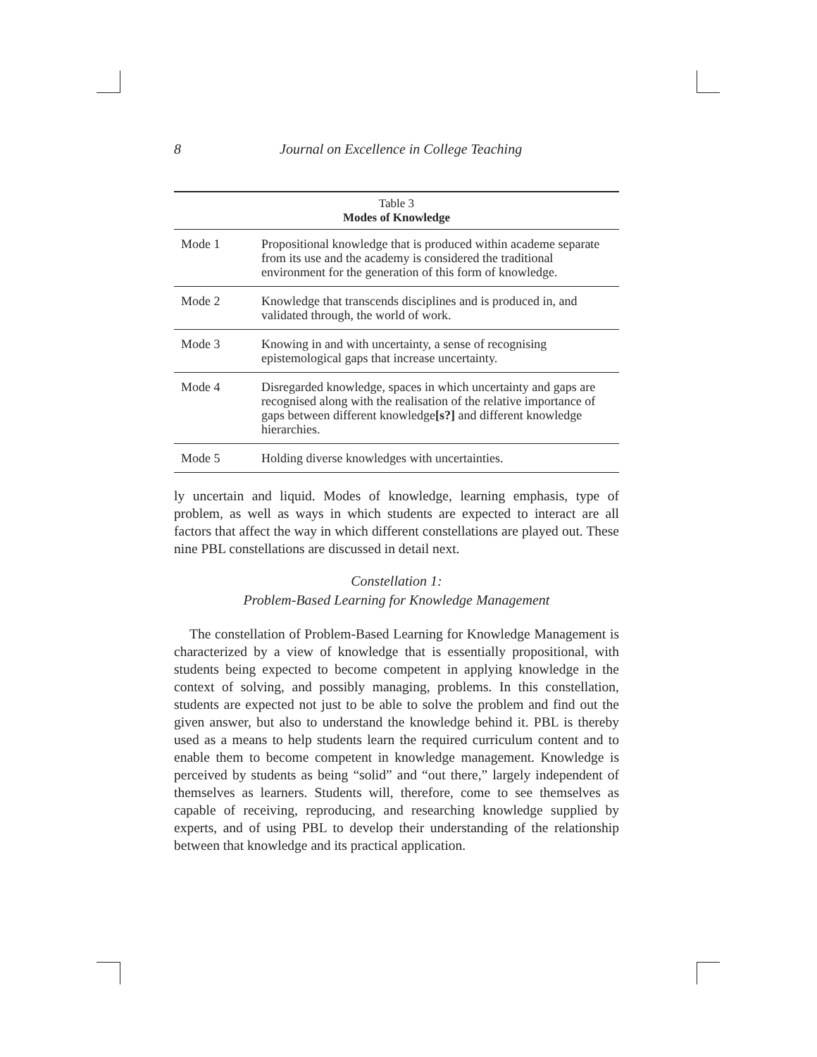8 Journal on Excellence in College Teaching
Table 3 Modes of Knowledge
| Mode 1 | Propositional knowledge that is produced within academe separate from its use and the academy is considered the traditional environment for the generation of this form of knowledge. |
| Mode 2 | Knowledge that transcends disciplines and is produced in, and validated through, the world of work. |
| Mode 3 | Knowing in and with uncertainty, a sense of recognising epistemological gaps that increase uncertainty. |
| Mode 4 | Disregarded knowledge, spaces in which uncertainty and gaps are recognised along with the realisation of the relative importance of gaps between different knowledge [s?] and different knowledge hierarchies. |
| Mode 5 | Holding diverse knowledges with uncertainties. |
ly uncertain and liquid. Modes of knowledge, learning emphasis, type of problem, as well as ways in which students are expected to interact are all factors that affect the way in which different constellations are played out. These nine PBL constellations are discussed in detail next.
Constellation 1:
Problem-Based Learning for Knowledge Management
The constellation of Problem-Based Learning for Knowledge Management is characterized by a view of knowledge that is essentially propositional, with students being expected to become competent in applying knowledge in the context of solving, and possibly managing, problems. In this constellation, students are expected not just to be able to solve the problem and find out the given answer, but also to understand the knowledge behind it. PBL is thereby used as a means to help students learn the required curriculum content and to enable them to become competent in knowledge management. Knowledge is perceived by students as being “solid” and “out there,” largely independent of themselves as learners. Students will, therefore, come to see themselves as capable of receiving, reproducing, and researching knowledge supplied by experts, and of using PBL to develop their understanding of the relationship between that knowledge and its practical application.